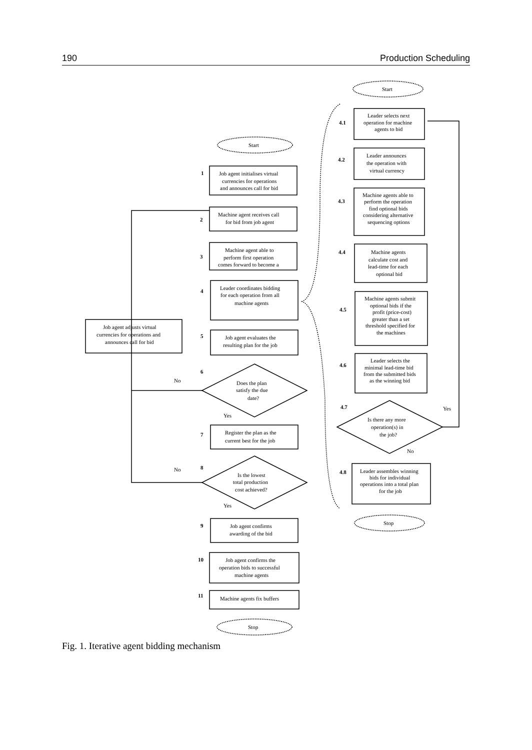190 Production Scheduling
Start
1
Job agent initialises virtual
currencies for operations
and announces call for bid
2
Machine agent receives call
for bid from job agent
3
Machine agent able to
perform first operation
comes forward to become a
4
Leader coordinates bidding
for each operation from all
machine agents
5
Job agent evaluates the
resulting plan for the job
6
Does the plan
satisfy the due
date?
No
Yes
7
Register the plan as the
current best for the job
8
Is the lowest
total production
cost achieved?
No
Yes
9
Job agent confirms
awarding of the bid
10
Job agent confirms the
operation bids to successful
machine agents
11
Machine agents fix buffers
Stop
Job agent adjusts virtual
currencies for operations and
announces call for bid
Start
4.1
Leader selects next
operation for machine
agents to bid
4.2
Leader announces
the operation with
virtual currency
4.3
Machine agents able to
perform the operation
find optional bids
considering alternative
sequencing options
4.4
Machine agents
calculate cost and
lead-time for each
optional bid
4.5
Machine agents submit
optional bids if the
profit (price-cost)
greater than a set
threshold specified for
the machines
4.6
Leader selects the
minimal lead-time bid
from the submitted bids
as the winning bid
4.7
Is there any more
operation(s) in
the job?
Yes
No
4.8
Leader assembles winning
bids for individual
operations into a total plan
for the job
Stop
Fig. 1. Iterative agent bidding mechanism